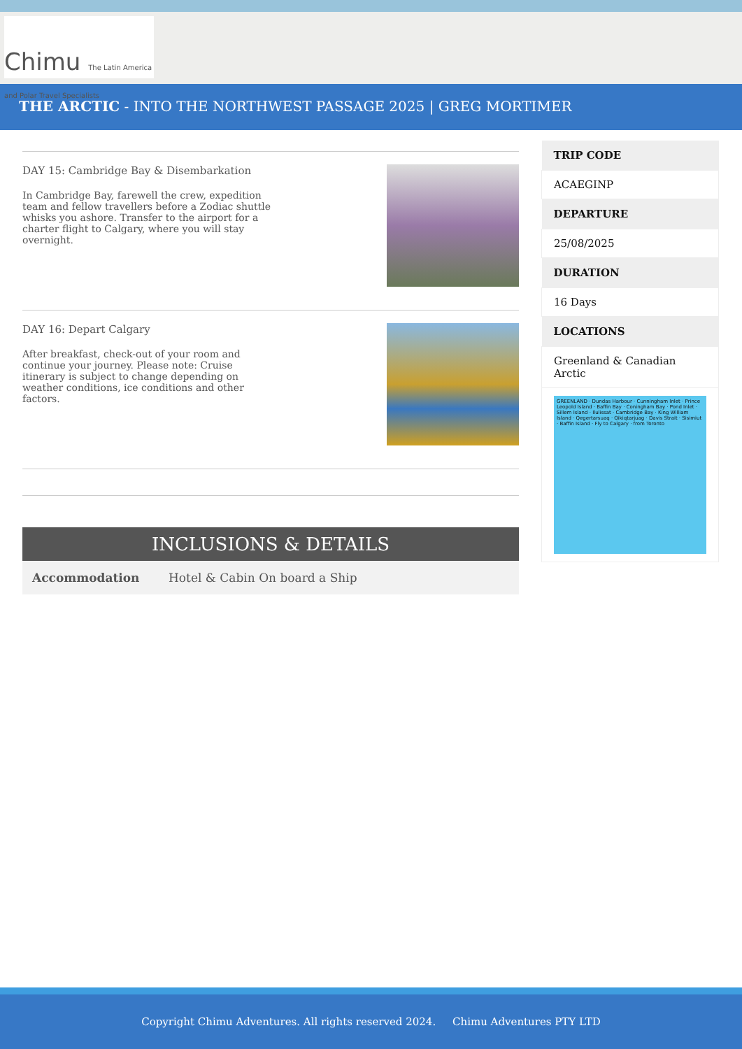Chimu The Latin America and Polar Travel Specialists
THE ARCTIC - INTO THE NORTHWEST PASSAGE 2025 | GREG MORTIMER
DAY 15: Cambridge Bay & Disembarkation
In Cambridge Bay, farewell the crew, expedition team and fellow travellers before a Zodiac shuttle whisks you ashore. Transfer to the airport for a charter flight to Calgary, where you will stay overnight.
DAY 16: Depart Calgary
After breakfast, check-out of your room and continue your journey. Please note: Cruise itinerary is subject to change depending on weather conditions, ice conditions and other factors.
INCLUSIONS & DETAILS
| Accommodation | Hotel & Cabin On board a Ship |
| TRIP CODE |
| --- |
| ACAEGINP |
| DEPARTURE |
| 25/08/2025 |
| DURATION |
| 16 Days |
| LOCATIONS |
| Greenland & Canadian Arctic |
| GREENLAND · Dundas Harbour · Cunningham Inlet · Prince Leopold Island · Baffin Bay · Coningham Bay · Pond Inlet · Sillem Island · Ilulissat · Cambridge Bay · King William Island · Qegertarsuaq · Qikiqtarjuag · Davis Strait · Sisimiut · Baffin Island · Fly to Calgary · from Toronto |
Copyright Chimu Adventures. All rights reserved 2024. Chimu Adventures PTY LTD